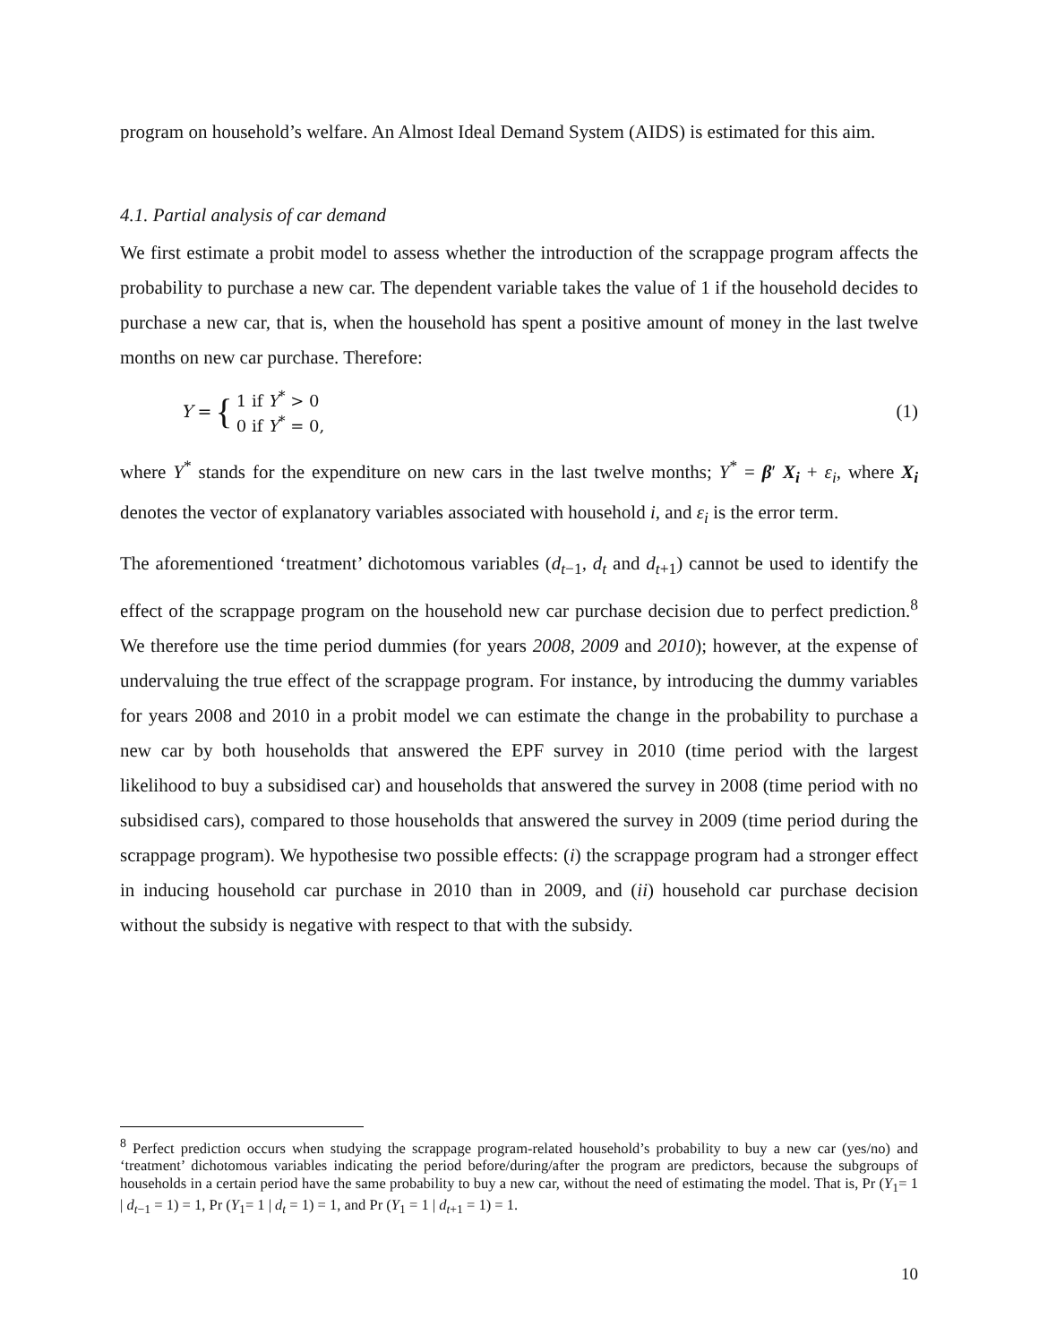program on household’s welfare. An Almost Ideal Demand System (AIDS) is estimated for this aim.
4.1. Partial analysis of car demand
We first estimate a probit model to assess whether the introduction of the scrappage program affects the probability to purchase a new car. The dependent variable takes the value of 1 if the household decides to purchase a new car, that is, when the household has spent a positive amount of money in the last twelve months on new car purchase. Therefore:
Y =
{
1 if Y<sup>*</sup> > 0
0 if Y<sup>*</sup> = 0,
(1)
where Y<sup>*</sup> stands for the expenditure on new cars in the last twelve months; Y<sup>*</sup> = β′ X<sub>i</sub> + ε<sub>i</sub>, where X<sub>i</sub> denotes the vector of explanatory variables associated with household i, and ε<sub>i</sub> is the error term.
The aforementioned ‘treatment’ dichotomous variables (d<sub>t−1</sub>, d<sub>t</sub> and d<sub>t+1</sub>) cannot be used to identify the effect of the scrappage program on the household new car purchase decision due to perfect prediction.<sup>8</sup> We therefore use the time period dummies (for years 2008, 2009 and 2010); however, at the expense of undervaluing the true effect of the scrappage program. For instance, by introducing the dummy variables for years 2008 and 2010 in a probit model we can estimate the change in the probability to purchase a new car by both households that answered the EPF survey in 2010 (time period with the largest likelihood to buy a subsidised car) and households that answered the survey in 2008 (time period with no subsidised cars), compared to those households that answered the survey in 2009 (time period during the scrappage program). We hypothesise two possible effects: (i) the scrappage program had a stronger effect in inducing household car purchase in 2010 than in 2009, and (ii) household car purchase decision without the subsidy is negative with respect to that with the subsidy.
<sup>8</sup> Perfect prediction occurs when studying the scrappage program-related household’s probability to buy a new car (yes/no) and ‘treatment’ dichotomous variables indicating the period before/during/after the program are predictors, because the subgroups of households in a certain period have the same probability to buy a new car, without the need of estimating the model. That is, Pr (Y<sub>1</sub>= 1 | d<sub>t−1</sub> = 1) = 1, Pr (Y<sub>1</sub>= 1 | d<sub>t</sub> = 1) = 1, and Pr (Y<sub>1</sub> = 1 | d<sub>t+1</sub> = 1) = 1.
10